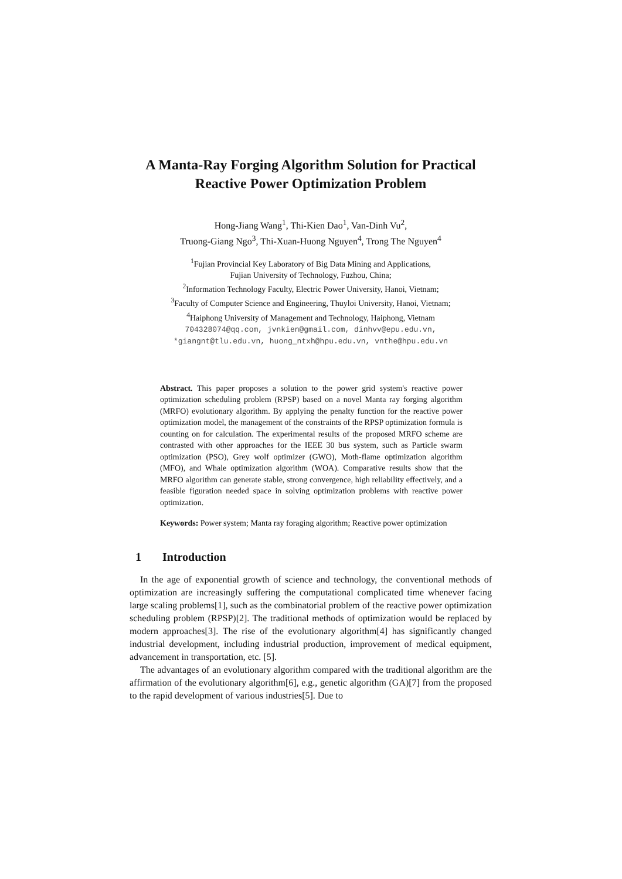A Manta-Ray Forging Algorithm Solution for Practical Reactive Power Optimization Problem
Hong-Jiang Wang<sup>1</sup>, Thi-Kien Dao<sup>1</sup>, Van-Dinh Vu<sup>2</sup>,
Truong-Giang Ngo<sup>3</sup>, Thi-Xuan-Huong Nguyen<sup>4</sup>, Trong The Nguyen<sup>4</sup>
<sup>1</sup> Fujian Provincial Key Laboratory of Big Data Mining and Applications,
Fujian University of Technology, Fuzhou, China;
<sup>2</sup> Information Technology Faculty, Electric Power University, Hanoi, Vietnam;
<sup>3</sup> Faculty of Computer Science and Engineering, Thuyloi University, Hanoi, Vietnam;
<sup>4</sup> Haiphong University of Management and Technology, Haiphong, Vietnam
704328074@qq.com, jvnkien@gmail.com, dinhvv@epu.edu.vn,
*giangnt@tlu.edu.vn, huong_ntxh@hpu.edu.vn, vnthe@hpu.edu.vn
Abstract. This paper proposes a solution to the power grid system's reactive power optimization scheduling problem (RPSP) based on a novel Manta ray forging algorithm (MRFO) evolutionary algorithm. By applying the penalty function for the reactive power optimization model, the management of the constraints of the RPSP optimization formula is counting on for calculation. The experimental results of the proposed MRFO scheme are contrasted with other approaches for the IEEE 30 bus system, such as Particle swarm optimization (PSO), Grey wolf optimizer (GWO), Moth-flame optimization algorithm (MFO), and Whale optimization algorithm (WOA). Comparative results show that the MRFO algorithm can generate stable, strong convergence, high reliability effectively, and a feasible figuration needed space in solving optimization problems with reactive power optimization.
Keywords: Power system; Manta ray foraging algorithm; Reactive power optimization
1 Introduction
In the age of exponential growth of science and technology, the conventional methods of optimization are increasingly suffering the computational complicated time whenever facing large scaling problems[1], such as the combinatorial problem of the reactive power optimization scheduling problem (RPSP)[2]. The traditional methods of optimization would be replaced by modern approaches[3]. The rise of the evolutionary algorithm[4] has significantly changed industrial development, including industrial production, improvement of medical equipment, advancement in transportation, etc. [5].
The advantages of an evolutionary algorithm compared with the traditional algorithm are the affirmation of the evolutionary algorithm[6], e.g., genetic algorithm (GA)[7] from the proposed to the rapid development of various industries[5]. Due to